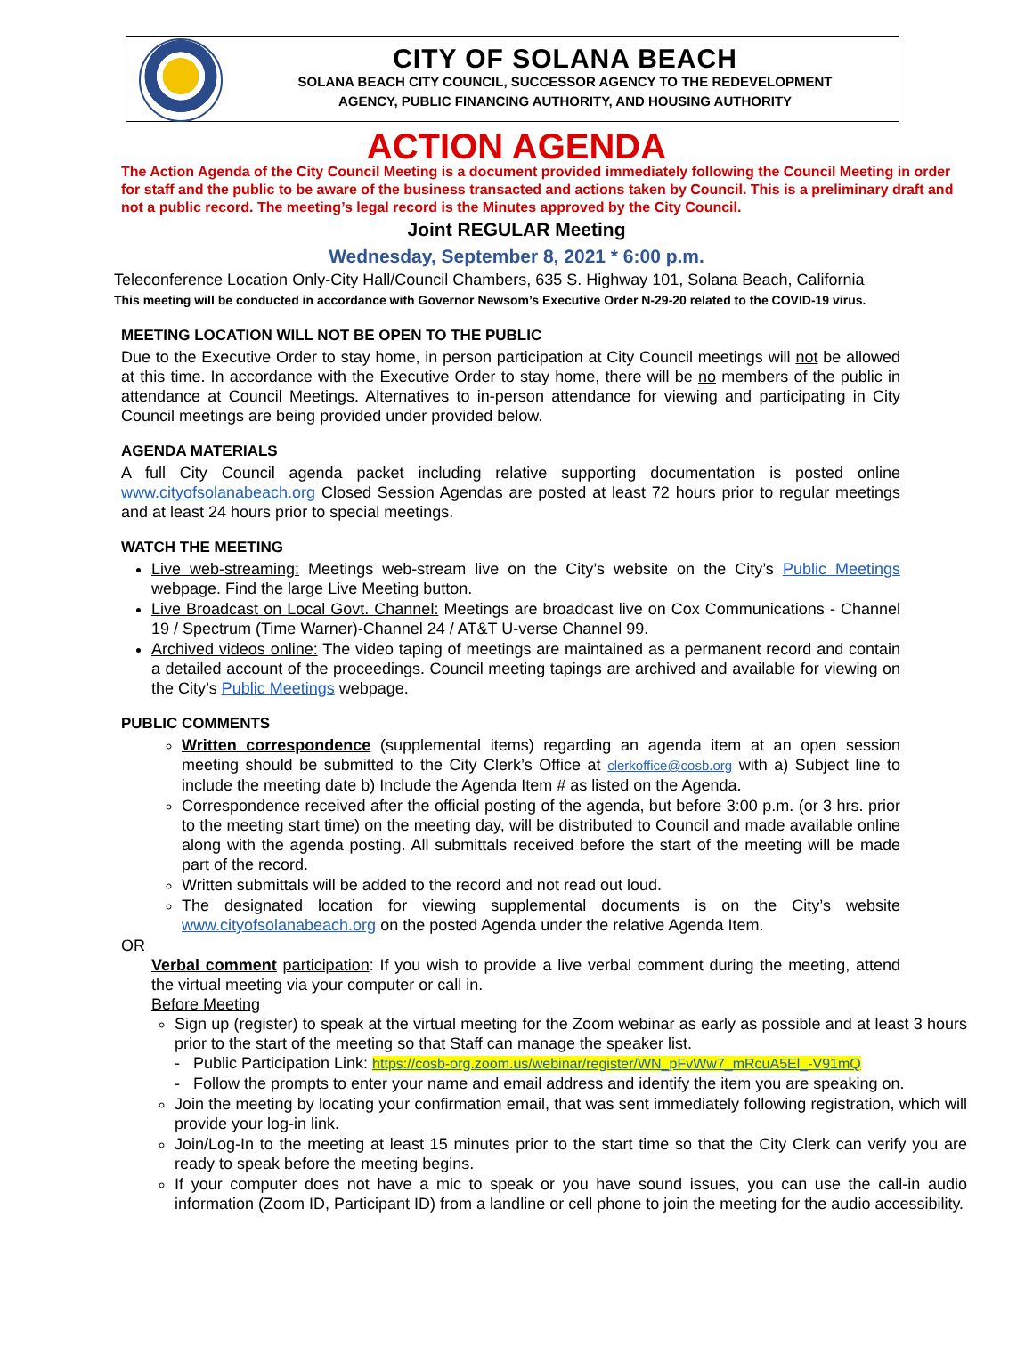CITY OF SOLANA BEACH
SOLANA BEACH CITY COUNCIL, SUCCESSOR AGENCY TO THE REDEVELOPMENT
AGENCY, PUBLIC FINANCING AUTHORITY, AND HOUSING AUTHORITY
ACTION AGENDA
The Action Agenda of the City Council Meeting is a document provided immediately following the Council Meeting in order for staff and the public to be aware of the business transacted and actions taken by Council. This is a preliminary draft and not a public record. The meeting’s legal record is the Minutes approved by the City Council.
Joint REGULAR Meeting
Wednesday, September 8, 2021 * 6:00 p.m.
Teleconference Location Only-City Hall/Council Chambers, 635 S. Highway 101, Solana Beach, California
This meeting will be conducted in accordance with Governor Newsom’s Executive Order N-29-20 related to the COVID-19 virus.
MEETING LOCATION WILL NOT BE OPEN TO THE PUBLIC
Due to the Executive Order to stay home, in person participation at City Council meetings will not be allowed at this time. In accordance with the Executive Order to stay home, there will be no members of the public in attendance at Council Meetings. Alternatives to in-person attendance for viewing and participating in City Council meetings are being provided under provided below.
AGENDA MATERIALS
A full City Council agenda packet including relative supporting documentation is posted online www.cityofsolanabeach.org Closed Session Agendas are posted at least 72 hours prior to regular meetings and at least 24 hours prior to special meetings.
WATCH THE MEETING
Live web-streaming: Meetings web-stream live on the City’s website on the City’s Public Meetings webpage. Find the large Live Meeting button.
Live Broadcast on Local Govt. Channel: Meetings are broadcast live on Cox Communications - Channel 19 / Spectrum (Time Warner)-Channel 24 / AT&T U-verse Channel 99.
Archived videos online: The video taping of meetings are maintained as a permanent record and contain a detailed account of the proceedings. Council meeting tapings are archived and available for viewing on the City’s Public Meetings webpage.
PUBLIC COMMENTS
Written correspondence (supplemental items) regarding an agenda item at an open session meeting should be submitted to the City Clerk’s Office at clerkoffice@cosb.org with a) Subject line to include the meeting date b) Include the Agenda Item # as listed on the Agenda.
Correspondence received after the official posting of the agenda, but before 3:00 p.m. (or 3 hrs. prior to the meeting start time) on the meeting day, will be distributed to Council and made available online along with the agenda posting. All submittals received before the start of the meeting will be made part of the record.
Written submittals will be added to the record and not read out loud.
The designated location for viewing supplemental documents is on the City’s website www.cityofsolanabeach.org on the posted Agenda under the relative Agenda Item.
OR
Verbal comment participation: If you wish to provide a live verbal comment during the meeting, attend the virtual meeting via your computer or call in.
Before Meeting
Sign up (register) to speak at the virtual meeting for the Zoom webinar as early as possible and at least 3 hours prior to the start of the meeting so that Staff can manage the speaker list.
- Public Participation Link: https://cosb-org.zoom.us/webinar/register/WN_pFvWw7_mRcuA5El_-V91mQ
- Follow the prompts to enter your name and email address and identify the item you are speaking on.
Join the meeting by locating your confirmation email, that was sent immediately following registration, which will provide your log-in link.
Join/Log-In to the meeting at least 15 minutes prior to the start time so that the City Clerk can verify you are ready to speak before the meeting begins.
If your computer does not have a mic to speak or you have sound issues, you can use the call-in audio information (Zoom ID, Participant ID) from a landline or cell phone to join the meeting for the audio accessibility.